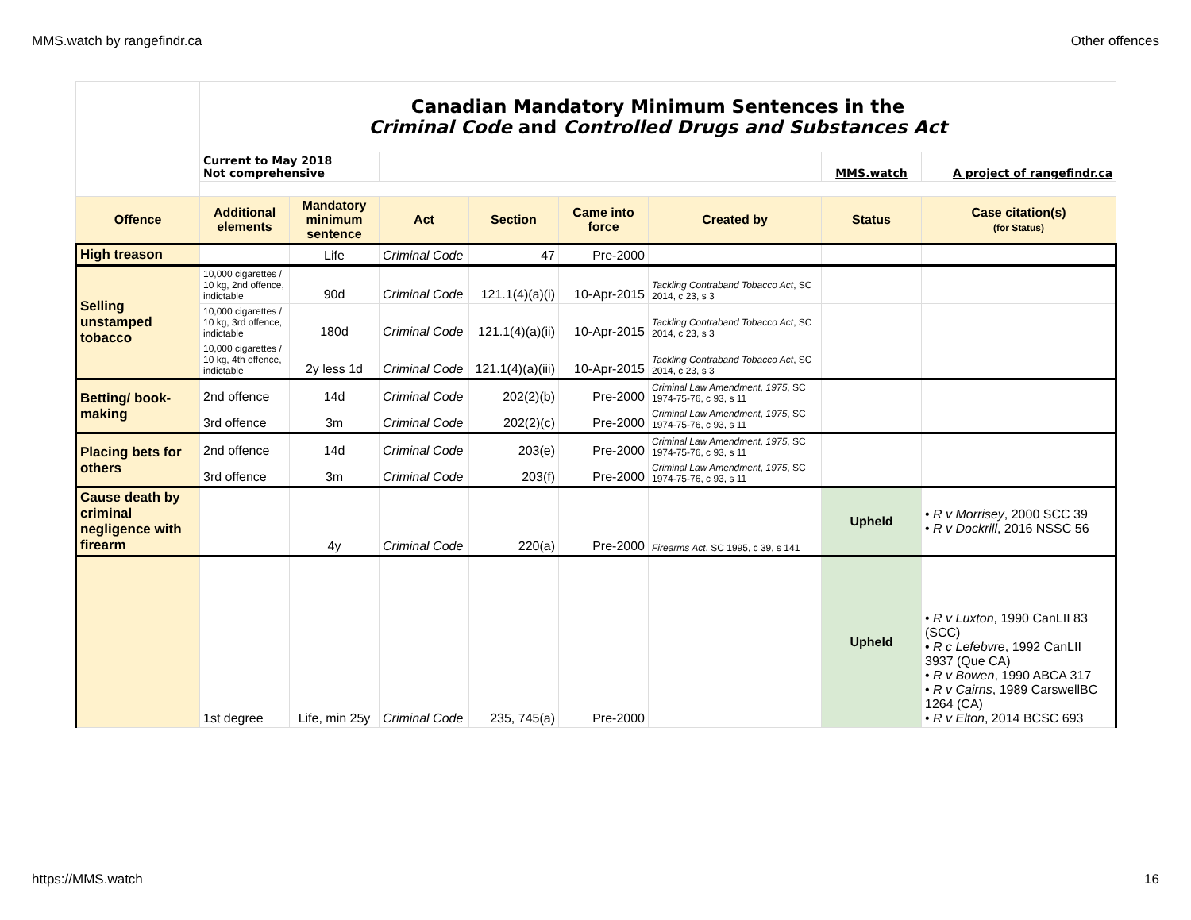MMS.watch by rangefindr.ca Other offences
| | Canadian Mandatory Minimum Sentences in the Criminal Code and Controlled Drugs and Substances Act | | | | | | | |
| | Current to May 2018 Not comprehensive | | | | | | MMS.watch | A project of rangefindr.ca |
| Offence | Additional elements | Mandatory minimum sentence | Act | Section | Came into force | Created by | Status | Case citation(s) (for Status) |
| High treason | | Life | Criminal Code | 47 | Pre-2000 | | | |
| Selling unstamped tobacco | 10,000 cigarettes / 10 kg, 2nd offence, indictable | 90d | Criminal Code | 121.1(4)(a)(i) | 10-Apr-2015 | Tackling Contraband Tobacco Act , SC 2014, c 23, s 3 | | |
| | 10,000 cigarettes / 10 kg, 3rd offence, indictable | 180d | Criminal Code | 121.1(4)(a)(ii) | 10-Apr-2015 | Tackling Contraband Tobacco Act , SC 2014, c 23, s 3 | | |
| | 10,000 cigarettes / 10 kg, 4th offence, indictable | 2y less 1d | Criminal Code | 121.1(4)(a)(iii) | 10-Apr-2015 | Tackling Contraband Tobacco Act , SC 2014, c 23, s 3 | | |
| Betting/ book-making | 2nd offence | 14d | Criminal Code | 202(2)(b) | Pre-2000 | Criminal Law Amendment, 1975 , SC 1974-75-76, c 93, s 11 | | |
| | 3rd offence | 3m | Criminal Code | 202(2)(c) | Pre-2000 | Criminal Law Amendment, 1975 , SC 1974-75-76, c 93, s 11 | | |
| Placing bets for others | 2nd offence | 14d | Criminal Code | 203(e) | Pre-2000 | Criminal Law Amendment, 1975 , SC 1974-75-76, c 93, s 11 | | |
| | 3rd offence | 3m | Criminal Code | 203(f) | Pre-2000 | Criminal Law Amendment, 1975 , SC 1974-75-76, c 93, s 11 | | |
| Cause death by criminal negligence with firearm | | 4y | Criminal Code | 220(a) | Pre-2000 | Firearms Act , SC 1995, c 39, s 141 | Upheld | • R v Morrisey , 2000 SCC 39 • R v Dockrill , 2016 NSSC 56 |
| | 1st degree | Life, min 25y | Criminal Code | 235, 745(a) | Pre-2000 | | Upheld | • R v Luxton , 1990 CanLII 83 (SCC) • R c Lefebvre , 1992 CanLII 3937 (Que CA) • R v Bowen , 1990 ABCA 317 • R v Cairns , 1989 CarswellBC 1264 (CA) • R v Elton , 2014 BCSC 693 |
https://MMS.watch 16